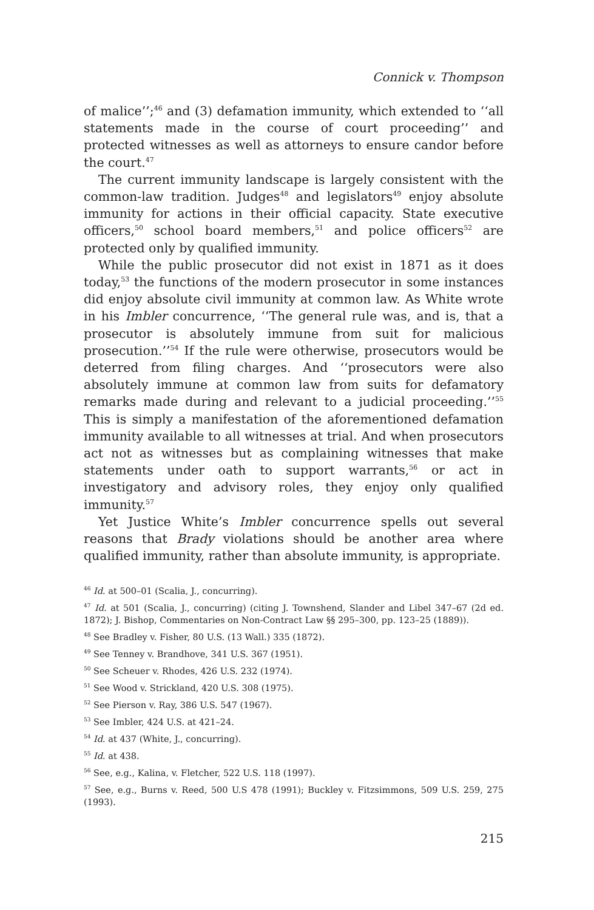Connick v. Thompson
of malice’’;<sup>46</sup> and (3) defamation immunity, which extended to ‘‘all statements made in the course of court proceeding’’ and protected witnesses as well as attorneys to ensure candor before the court.<sup>47</sup>
The current immunity landscape is largely consistent with the common-law tradition. Judges<sup>48</sup> and legislators<sup>49</sup> enjoy absolute immunity for actions in their official capacity. State executive officers,<sup>50</sup> school board members,<sup>51</sup> and police officers<sup>52</sup> are protected only by qualified immunity.
While the public prosecutor did not exist in 1871 as it does today,<sup>53</sup> the functions of the modern prosecutor in some instances did enjoy absolute civil immunity at common law. As White wrote in his Imbler concurrence, ‘‘The general rule was, and is, that a prosecutor is absolutely immune from suit for malicious prosecution.’’<sup>54</sup> If the rule were otherwise, prosecutors would be deterred from filing charges. And ‘‘prosecutors were also absolutely immune at common law from suits for defamatory remarks made during and relevant to a judicial proceeding.’’<sup>55</sup> This is simply a manifestation of the aforementioned defamation immunity available to all witnesses at trial. And when prosecutors act not as witnesses but as complaining witnesses that make statements under oath to support warrants,<sup>56</sup> or act in investigatory and advisory roles, they enjoy only qualified immunity.<sup>57</sup>
Yet Justice White’s Imbler concurrence spells out several reasons that Brady violations should be another area where qualified immunity, rather than absolute immunity, is appropriate.
<sup>46</sup> Id. at 500–01 (Scalia, J., concurring).
<sup>47</sup> Id. at 501 (Scalia, J., concurring) (citing J. Townshend, Slander and Libel 347–67 (2d ed. 1872); J. Bishop, Commentaries on Non-Contract Law §§ 295–300, pp. 123–25 (1889)).
<sup>48</sup> See Bradley v. Fisher, 80 U.S. (13 Wall.) 335 (1872).
<sup>49</sup> See Tenney v. Brandhove, 341 U.S. 367 (1951).
<sup>50</sup> See Scheuer v. Rhodes, 426 U.S. 232 (1974).
<sup>51</sup> See Wood v. Strickland, 420 U.S. 308 (1975).
<sup>52</sup> See Pierson v. Ray, 386 U.S. 547 (1967).
<sup>53</sup> See Imbler, 424 U.S. at 421–24.
<sup>54</sup> Id. at 437 (White, J., concurring).
<sup>55</sup> Id. at 438.
<sup>56</sup> See, e.g., Kalina, v. Fletcher, 522 U.S. 118 (1997).
<sup>57</sup> See, e.g., Burns v. Reed, 500 U.S 478 (1991); Buckley v. Fitzsimmons, 509 U.S. 259, 275 (1993).
215